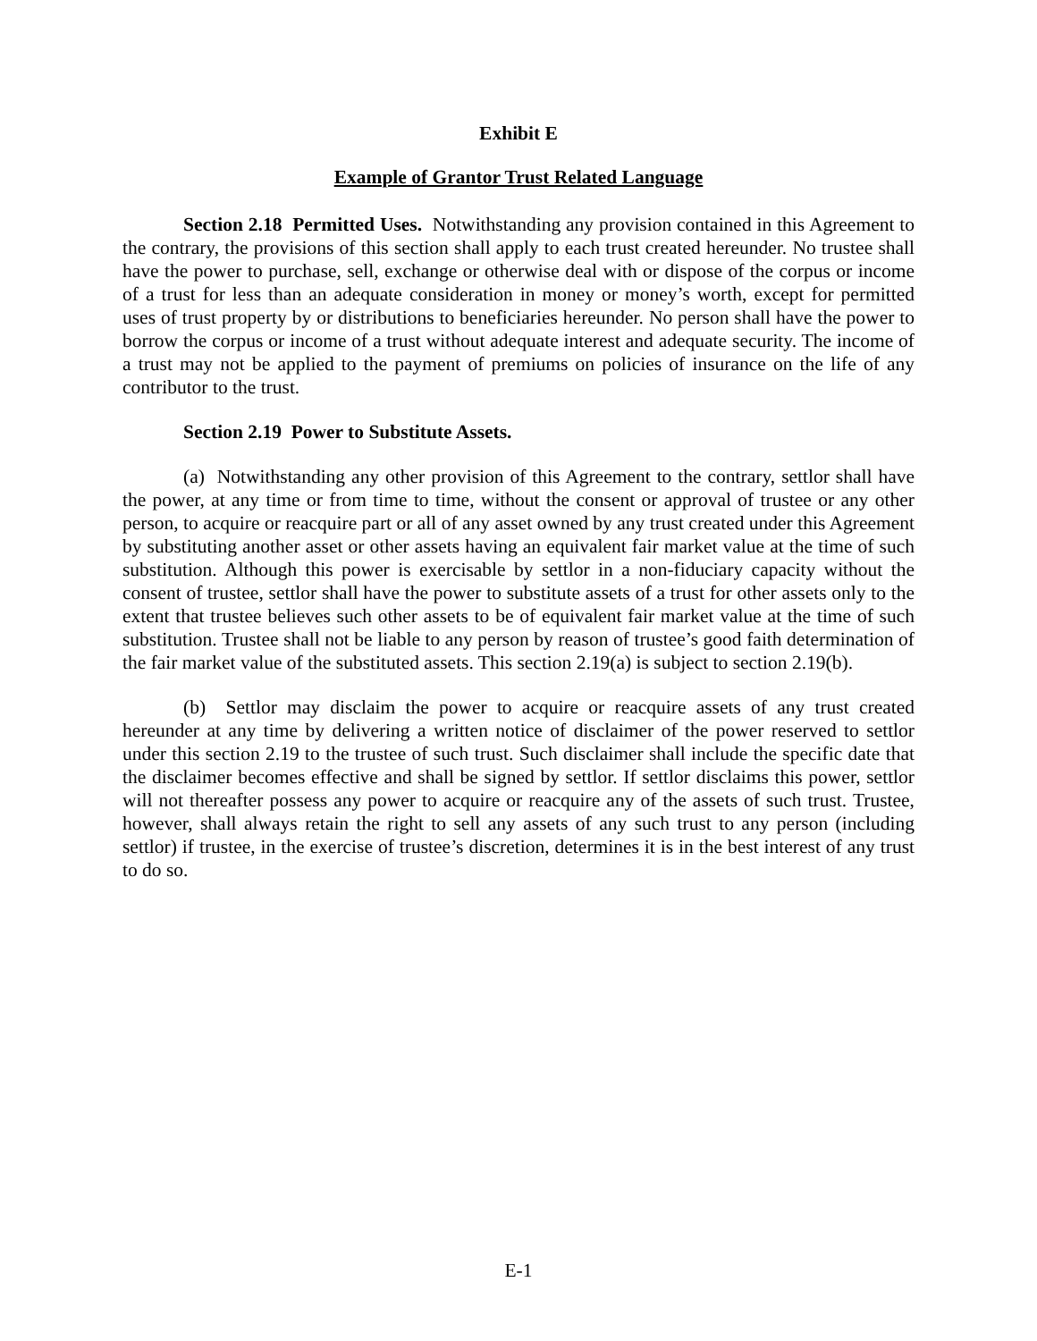Exhibit E
Example of Grantor Trust Related Language
Section 2.18 Permitted Uses. Notwithstanding any provision contained in this Agreement to the contrary, the provisions of this section shall apply to each trust created hereunder. No trustee shall have the power to purchase, sell, exchange or otherwise deal with or dispose of the corpus or income of a trust for less than an adequate consideration in money or money’s worth, except for permitted uses of trust property by or distributions to beneficiaries hereunder. No person shall have the power to borrow the corpus or income of a trust without adequate interest and adequate security. The income of a trust may not be applied to the payment of premiums on policies of insurance on the life of any contributor to the trust.
Section 2.19 Power to Substitute Assets.
(a) Notwithstanding any other provision of this Agreement to the contrary, settlor shall have the power, at any time or from time to time, without the consent or approval of trustee or any other person, to acquire or reacquire part or all of any asset owned by any trust created under this Agreement by substituting another asset or other assets having an equivalent fair market value at the time of such substitution. Although this power is exercisable by settlor in a non-fiduciary capacity without the consent of trustee, settlor shall have the power to substitute assets of a trust for other assets only to the extent that trustee believes such other assets to be of equivalent fair market value at the time of such substitution. Trustee shall not be liable to any person by reason of trustee’s good faith determination of the fair market value of the substituted assets. This section 2.19(a) is subject to section 2.19(b).
(b) Settlor may disclaim the power to acquire or reacquire assets of any trust created hereunder at any time by delivering a written notice of disclaimer of the power reserved to settlor under this section 2.19 to the trustee of such trust. Such disclaimer shall include the specific date that the disclaimer becomes effective and shall be signed by settlor. If settlor disclaims this power, settlor will not thereafter possess any power to acquire or reacquire any of the assets of such trust. Trustee, however, shall always retain the right to sell any assets of any such trust to any person (including settlor) if trustee, in the exercise of trustee’s discretion, determines it is in the best interest of any trust to do so.
E-1